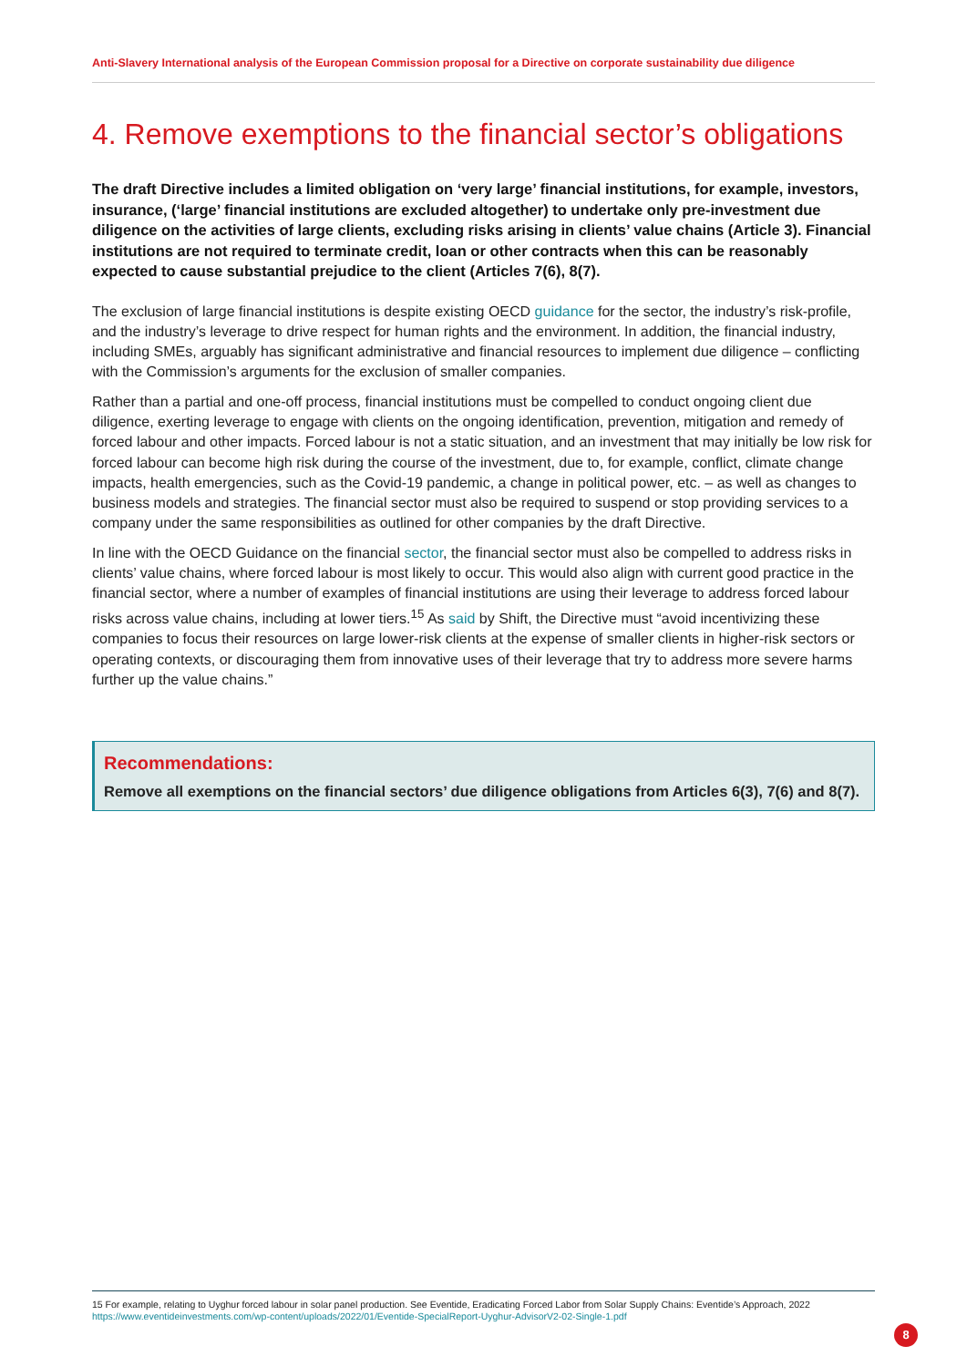Anti-Slavery International analysis of the European Commission proposal for a Directive on corporate sustainability due diligence
4. Remove exemptions to the financial sector’s obligations
The draft Directive includes a limited obligation on ‘very large’ financial institutions, for example, investors, insurance, (‘large’ financial institutions are excluded altogether) to undertake only pre-investment due diligence on the activities of large clients, excluding risks arising in clients’ value chains (Article 3). Financial institutions are not required to terminate credit, loan or other contracts when this can be reasonably expected to cause substantial prejudice to the client (Articles 7(6), 8(7).
The exclusion of large financial institutions is despite existing OECD guidance for the sector, the industry’s risk-profile, and the industry’s leverage to drive respect for human rights and the environment. In addition, the financial industry, including SMEs, arguably has significant administrative and financial resources to implement due diligence – conflicting with the Commission’s arguments for the exclusion of smaller companies.
Rather than a partial and one-off process, financial institutions must be compelled to conduct ongoing client due diligence, exerting leverage to engage with clients on the ongoing identification, prevention, mitigation and remedy of forced labour and other impacts. Forced labour is not a static situation, and an investment that may initially be low risk for forced labour can become high risk during the course of the investment, due to, for example, conflict, climate change impacts, health emergencies, such as the Covid-19 pandemic, a change in political power, etc. – as well as changes to business models and strategies. The financial sector must also be required to suspend or stop providing services to a company under the same responsibilities as outlined for other companies by the draft Directive.
In line with the OECD Guidance on the financial sector, the financial sector must also be compelled to address risks in clients’ value chains, where forced labour is most likely to occur. This would also align with current good practice in the financial sector, where a number of examples of financial institutions are using their leverage to address forced labour risks across value chains, including at lower tiers.<sup>15</sup> As said by Shift, the Directive must “avoid incentivizing these companies to focus their resources on large lower-risk clients at the expense of smaller clients in higher-risk sectors or operating contexts, or discouraging them from innovative uses of their leverage that try to address more severe harms further up the value chains.”
Recommendations:
Remove all exemptions on the financial sectors’ due diligence obligations from Articles 6(3), 7(6) and 8(7).
15 For example, relating to Uyghur forced labour in solar panel production. See Eventide, Eradicating Forced Labor from Solar Supply Chains: Eventide’s Approach, 2022
https://www.eventideinvestments.com/wp-content/uploads/2022/01/Eventide-SpecialReport-Uyghur-AdvisorV2-02-Single-1.pdf
8